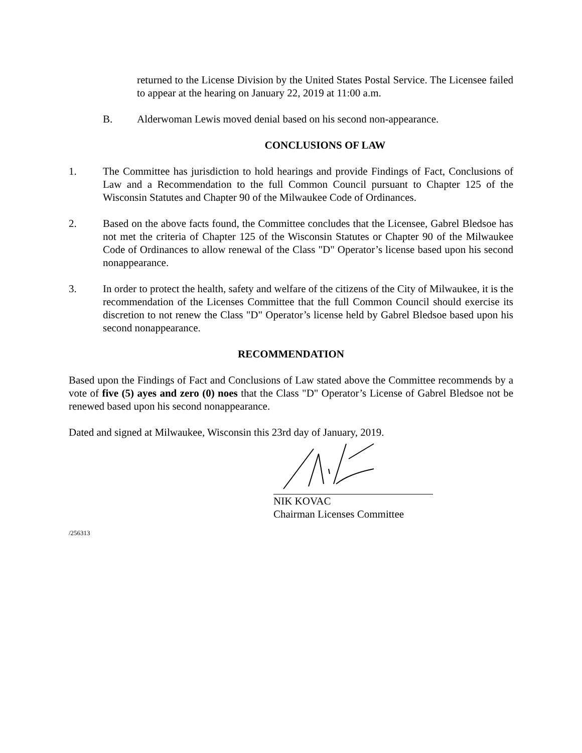returned to the License Division by the United States Postal Service. The Licensee failed to appear at the hearing on January 22, 2019 at 11:00 a.m.
B. Alderwoman Lewis moved denial based on his second non-appearance.
CONCLUSIONS OF LAW
1. The Committee has jurisdiction to hold hearings and provide Findings of Fact, Conclusions of Law and a Recommendation to the full Common Council pursuant to Chapter 125 of the Wisconsin Statutes and Chapter 90 of the Milwaukee Code of Ordinances.
2. Based on the above facts found, the Committee concludes that the Licensee, Gabrel Bledsoe has not met the criteria of Chapter 125 of the Wisconsin Statutes or Chapter 90 of the Milwaukee Code of Ordinances to allow renewal of the Class "D" Operator’s license based upon his second nonappearance.
3. In order to protect the health, safety and welfare of the citizens of the City of Milwaukee, it is the recommendation of the Licenses Committee that the full Common Council should exercise its discretion to not renew the Class "D" Operator’s license held by Gabrel Bledsoe based upon his second nonappearance.
RECOMMENDATION
Based upon the Findings of Fact and Conclusions of Law stated above the Committee recommends by a vote of five (5) ayes and zero (0) noes that the Class "D" Operator’s License of Gabrel Bledsoe not be renewed based upon his second nonappearance.
Dated and signed at Milwaukee, Wisconsin this 23rd day of January, 2019.
NIK KOVAC
Chairman Licenses Committee
/256313